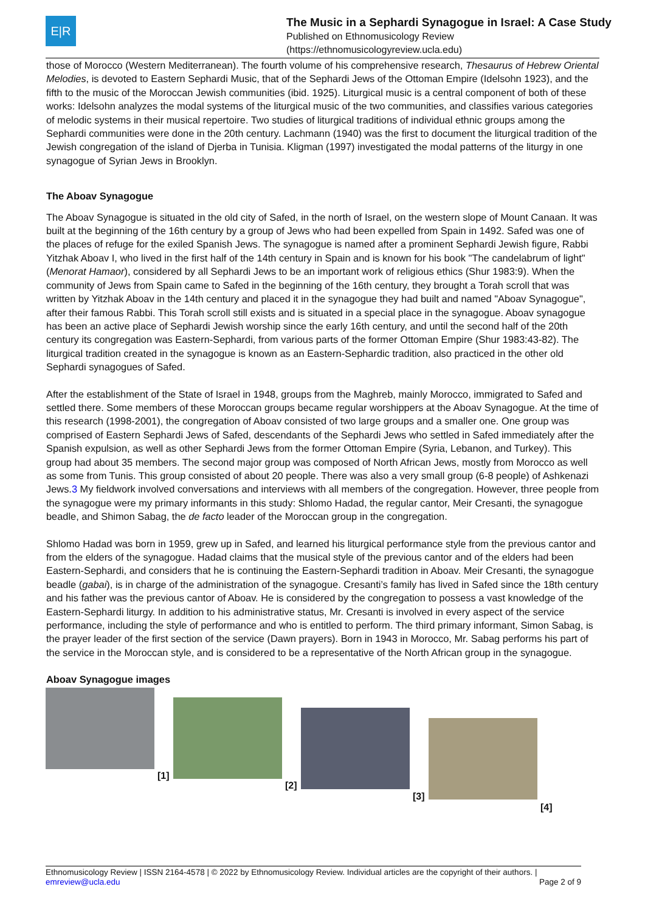E|R
The Music in a Sephardi Synagogue in Israel: A Case Study
Published on Ethnomusicology Review
(https://ethnomusicologyreview.ucla.edu)
those of Morocco (Western Mediterranean). The fourth volume of his comprehensive research, Thesaurus of Hebrew Oriental Melodies, is devoted to Eastern Sephardi Music, that of the Sephardi Jews of the Ottoman Empire (Idelsohn 1923), and the fifth to the music of the Moroccan Jewish communities (ibid. 1925). Liturgical music is a central component of both of these works: Idelsohn analyzes the modal systems of the liturgical music of the two communities, and classifies various categories of melodic systems in their musical repertoire. Two studies of liturgical traditions of individual ethnic groups among the Sephardi communities were done in the 20th century. Lachmann (1940) was the first to document the liturgical tradition of the Jewish congregation of the island of Djerba in Tunisia. Kligman (1997) investigated the modal patterns of the liturgy in one synagogue of Syrian Jews in Brooklyn.
The Aboav Synagogue
The Aboav Synagogue is situated in the old city of Safed, in the north of Israel, on the western slope of Mount Canaan. It was built at the beginning of the 16th century by a group of Jews who had been expelled from Spain in 1492. Safed was one of the places of refuge for the exiled Spanish Jews. The synagogue is named after a prominent Sephardi Jewish figure, Rabbi Yitzhak Aboav I, who lived in the first half of the 14th century in Spain and is known for his book "The candelabrum of light" (Menorat Hamaor), considered by all Sephardi Jews to be an important work of religious ethics (Shur 1983:9). When the community of Jews from Spain came to Safed in the beginning of the 16th century, they brought a Torah scroll that was written by Yitzhak Aboav in the 14th century and placed it in the synagogue they had built and named "Aboav Synagogue", after their famous Rabbi. This Torah scroll still exists and is situated in a special place in the synagogue. Aboav synagogue has been an active place of Sephardi Jewish worship since the early 16th century, and until the second half of the 20th century its congregation was Eastern-Sephardi, from various parts of the former Ottoman Empire (Shur 1983:43-82). The liturgical tradition created in the synagogue is known as an Eastern-Sephardic tradition, also practiced in the other old Sephardi synagogues of Safed.
After the establishment of the State of Israel in 1948, groups from the Maghreb, mainly Morocco, immigrated to Safed and settled there. Some members of these Moroccan groups became regular worshippers at the Aboav Synagogue. At the time of this research (1998-2001), the congregation of Aboav consisted of two large groups and a smaller one. One group was comprised of Eastern Sephardi Jews of Safed, descendants of the Sephardi Jews who settled in Safed immediately after the Spanish expulsion, as well as other Sephardi Jews from the former Ottoman Empire (Syria, Lebanon, and Turkey). This group had about 35 members. The second major group was composed of North African Jews, mostly from Morocco as well as some from Tunis. This group consisted of about 20 people. There was also a very small group (6-8 people) of Ashkenazi Jews.3 My fieldwork involved conversations and interviews with all members of the congregation. However, three people from the synagogue were my primary informants in this study: Shlomo Hadad, the regular cantor, Meir Cresanti, the synagogue beadle, and Shimon Sabag, the de facto leader of the Moroccan group in the congregation.
Shlomo Hadad was born in 1959, grew up in Safed, and learned his liturgical performance style from the previous cantor and from the elders of the synagogue. Hadad claims that the musical style of the previous cantor and of the elders had been Eastern-Sephardi, and considers that he is continuing the Eastern-Sephardi tradition in Aboav. Meir Cresanti, the synagogue beadle (gabai), is in charge of the administration of the synagogue. Cresanti’s family has lived in Safed since the 18th century and his father was the previous cantor of Aboav. He is considered by the congregation to possess a vast knowledge of the Eastern-Sephardi liturgy. In addition to his administrative status, Mr. Cresanti is involved in every aspect of the service performance, including the style of performance and who is entitled to perform. The third primary informant, Simon Sabag, is the prayer leader of the first section of the service (Dawn prayers). Born in 1943 in Morocco, Mr. Sabag performs his part of the service in the Moroccan style, and is considered to be a representative of the North African group in the synagogue.
Aboav Synagogue images
[1]
[2]
[3]
[4]
Ethnomusicology Review | ISSN 2164-4578 | © 2022 by Ethnomusicology Review. Individual articles are the copyright of their authors. |
emreview@ucla.edu Page 2 of 9